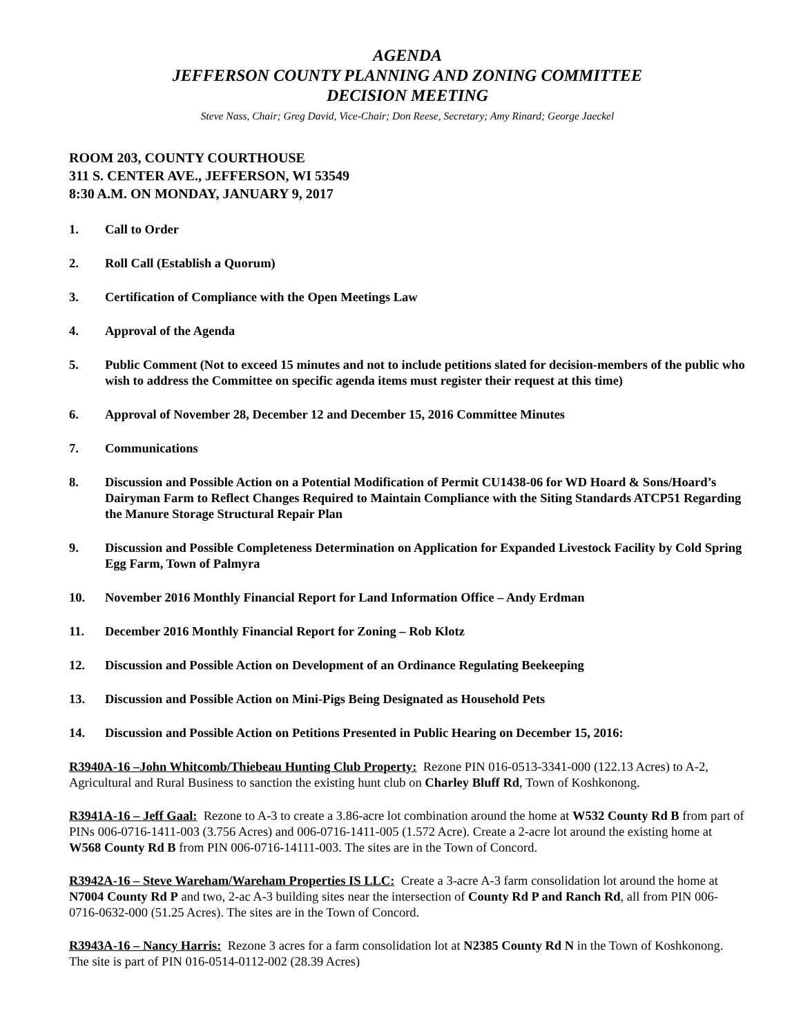AGENDA
JEFFERSON COUNTY PLANNING AND ZONING COMMITTEE
DECISION MEETING
Steve Nass, Chair; Greg David, Vice-Chair; Don Reese, Secretary; Amy Rinard; George Jaeckel
ROOM 203, COUNTY COURTHOUSE
311 S. CENTER AVE., JEFFERSON, WI 53549
8:30 A.M. ON MONDAY, JANUARY 9, 2017
1. Call to Order
2. Roll Call (Establish a Quorum)
3. Certification of Compliance with the Open Meetings Law
4. Approval of the Agenda
5. Public Comment (Not to exceed 15 minutes and not to include petitions slated for decision-members of the public who wish to address the Committee on specific agenda items must register their request at this time)
6. Approval of November 28, December 12 and December 15, 2016 Committee Minutes
7. Communications
8. Discussion and Possible Action on a Potential Modification of Permit CU1438-06 for WD Hoard & Sons/Hoard’s Dairyman Farm to Reflect Changes Required to Maintain Compliance with the Siting Standards ATCP51 Regarding the Manure Storage Structural Repair Plan
9. Discussion and Possible Completeness Determination on Application for Expanded Livestock Facility by Cold Spring Egg Farm, Town of Palmyra
10. November 2016 Monthly Financial Report for Land Information Office – Andy Erdman
11. December 2016 Monthly Financial Report for Zoning – Rob Klotz
12. Discussion and Possible Action on Development of an Ordinance Regulating Beekeeping
13. Discussion and Possible Action on Mini-Pigs Being Designated as Household Pets
14. Discussion and Possible Action on Petitions Presented in Public Hearing on December 15, 2016:
R3940A-16 –John Whitcomb/Thiebeau Hunting Club Property: Rezone PIN 016-0513-3341-000 (122.13 Acres) to A-2, Agricultural and Rural Business to sanction the existing hunt club on Charley Bluff Rd, Town of Koshkonong.
R3941A-16 – Jeff Gaal: Rezone to A-3 to create a 3.86-acre lot combination around the home at W532 County Rd B from part of PINs 006-0716-1411-003 (3.756 Acres) and 006-0716-1411-005 (1.572 Acre). Create a 2-acre lot around the existing home at W568 County Rd B from PIN 006-0716-14111-003. The sites are in the Town of Concord.
R3942A-16 – Steve Wareham/Wareham Properties IS LLC: Create a 3-acre A-3 farm consolidation lot around the home at N7004 County Rd P and two, 2-ac A-3 building sites near the intersection of County Rd P and Ranch Rd, all from PIN 006-0716-0632-000 (51.25 Acres). The sites are in the Town of Concord.
R3943A-16 – Nancy Harris: Rezone 3 acres for a farm consolidation lot at N2385 County Rd N in the Town of Koshkonong. The site is part of PIN 016-0514-0112-002 (28.39 Acres)